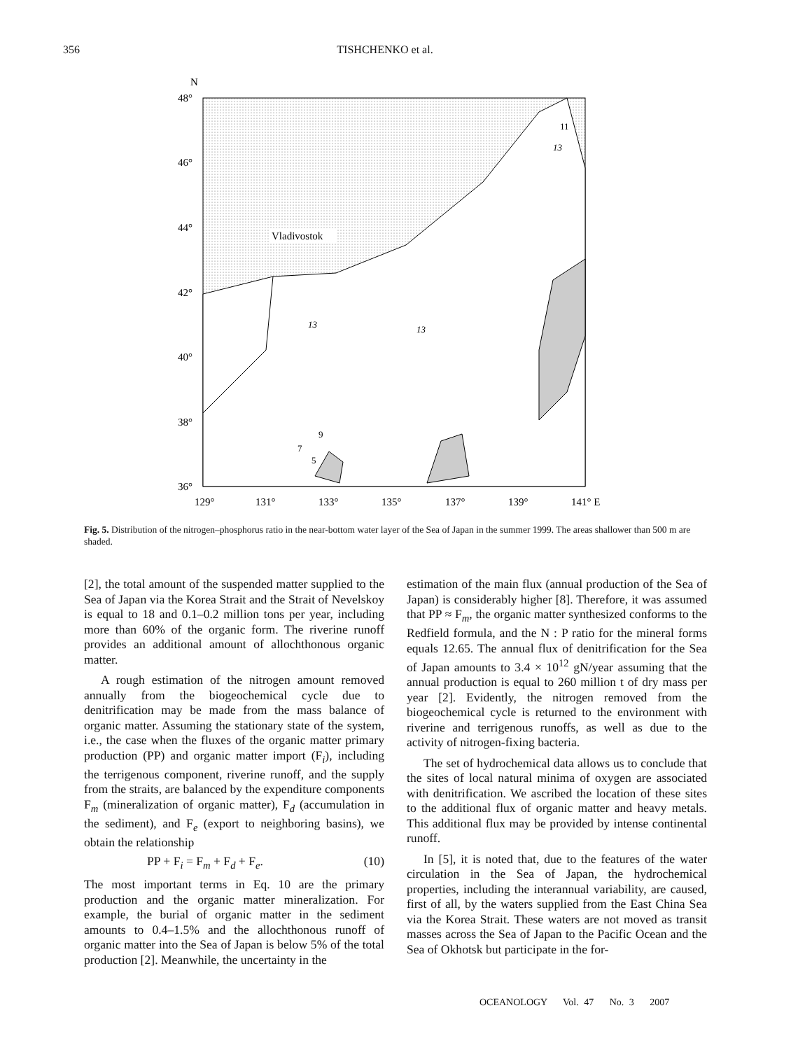356 TISHCHENKO et al.
N
48°
46°
44°
42°
40°
38°
36°
129°
131°
133°
135°
137°
139°
141° E
Vladivostok
13
13
13
11
9
7
5
Fig. 5. Distribution of the nitrogen–phosphorus ratio in the near-bottom water layer of the Sea of Japan in the summer 1999. The areas shallower than 500 m are shaded.
[2], the total amount of the suspended matter supplied to the Sea of Japan via the Korea Strait and the Strait of Nevelskoy is equal to 18 and 0.1–0.2 million tons per year, including more than 60% of the organic form. The riverine runoff provides an additional amount of allochthonous organic matter.
A rough estimation of the nitrogen amount removed annually from the biogeochemical cycle due to denitrification may be made from the mass balance of organic matter. Assuming the stationary state of the system, i.e., the case when the fluxes of the organic matter primary production (PP) and organic matter import (F<sub>i</sub>), including the terrigenous component, riverine runoff, and the supply from the straits, are balanced by the expenditure components F<sub>m</sub> (mineralization of organic matter), F<sub>d</sub> (accumulation in the sediment), and F<sub>e</sub> (export to neighboring basins), we obtain the relationship
PP + F<sub>i</sub> = F<sub>m</sub> + F<sub>d</sub> + F<sub>e</sub>. (10)
The most important terms in Eq. 10 are the primary production and the organic matter mineralization. For example, the burial of organic matter in the sediment amounts to 0.4–1.5% and the allochthonous runoff of organic matter into the Sea of Japan is below 5% of the total production [2]. Meanwhile, the uncertainty in the
estimation of the main flux (annual production of the Sea of Japan) is considerably higher [8]. Therefore, it was assumed that PP ≈ F<sub>m</sub>, the organic matter synthesized conforms to the Redfield formula, and the N : P ratio for the mineral forms equals 12.65. The annual flux of denitrification for the Sea of Japan amounts to 3.4 × 10<sup>12</sup> gN/year assuming that the annual production is equal to 260 million t of dry mass per year [2]. Evidently, the nitrogen removed from the biogeochemical cycle is returned to the environment with riverine and terrigenous runoffs, as well as due to the activity of nitrogen-fixing bacteria.
The set of hydrochemical data allows us to conclude that the sites of local natural minima of oxygen are associated with denitrification. We ascribed the location of these sites to the additional flux of organic matter and heavy metals. This additional flux may be provided by intense continental runoff.
In [5], it is noted that, due to the features of the water circulation in the Sea of Japan, the hydrochemical properties, including the interannual variability, are caused, first of all, by the waters supplied from the East China Sea via the Korea Strait. These waters are not moved as transit masses across the Sea of Japan to the Pacific Ocean and the Sea of Okhotsk but participate in the for-
OCEANOLOGY Vol. 47 No. 3 2007